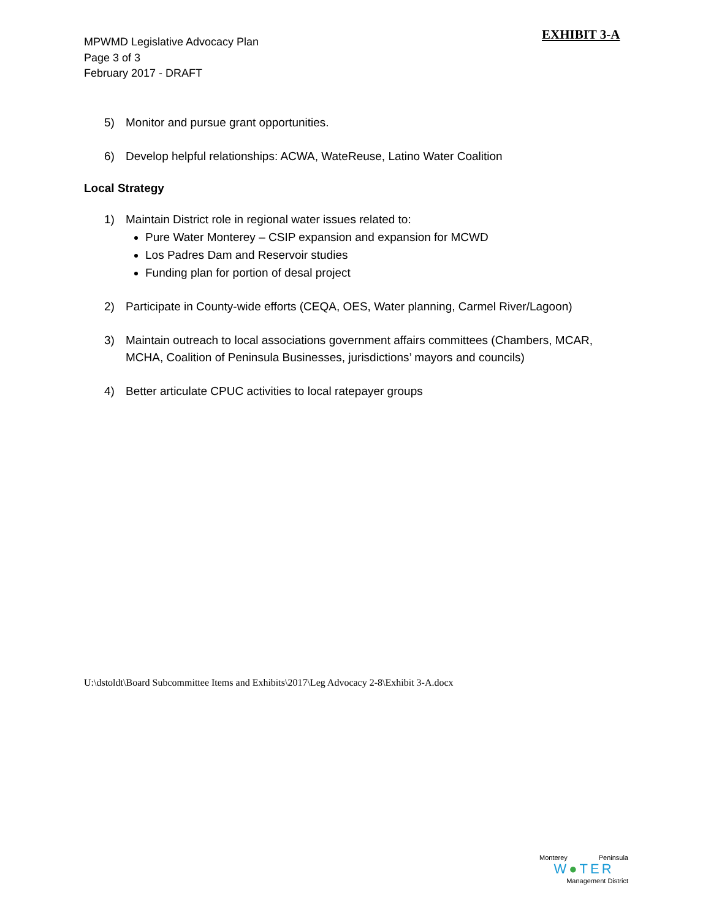EXHIBIT 3-A
MPWMD Legislative Advocacy Plan
Page 3 of 3
February 2017 - DRAFT
5) Monitor and pursue grant opportunities.
6) Develop helpful relationships: ACWA, WateReuse, Latino Water Coalition
Local Strategy
1) Maintain District role in regional water issues related to:
Pure Water Monterey – CSIP expansion and expansion for MCWD
Los Padres Dam and Reservoir studies
Funding plan for portion of desal project
2) Participate in County-wide efforts (CEQA, OES, Water planning, Carmel River/Lagoon)
3) Maintain outreach to local associations government affairs committees (Chambers, MCAR, MCHA, Coalition of Peninsula Businesses, jurisdictions’ mayors and councils)
4) Better articulate CPUC activities to local ratepayer groups
U:\dstoldt\Board Subcommittee Items and Exhibits\2017\Leg Advocacy 2-8\Exhibit 3-A.docx
Monterey Peninsula
W●TER
Management District